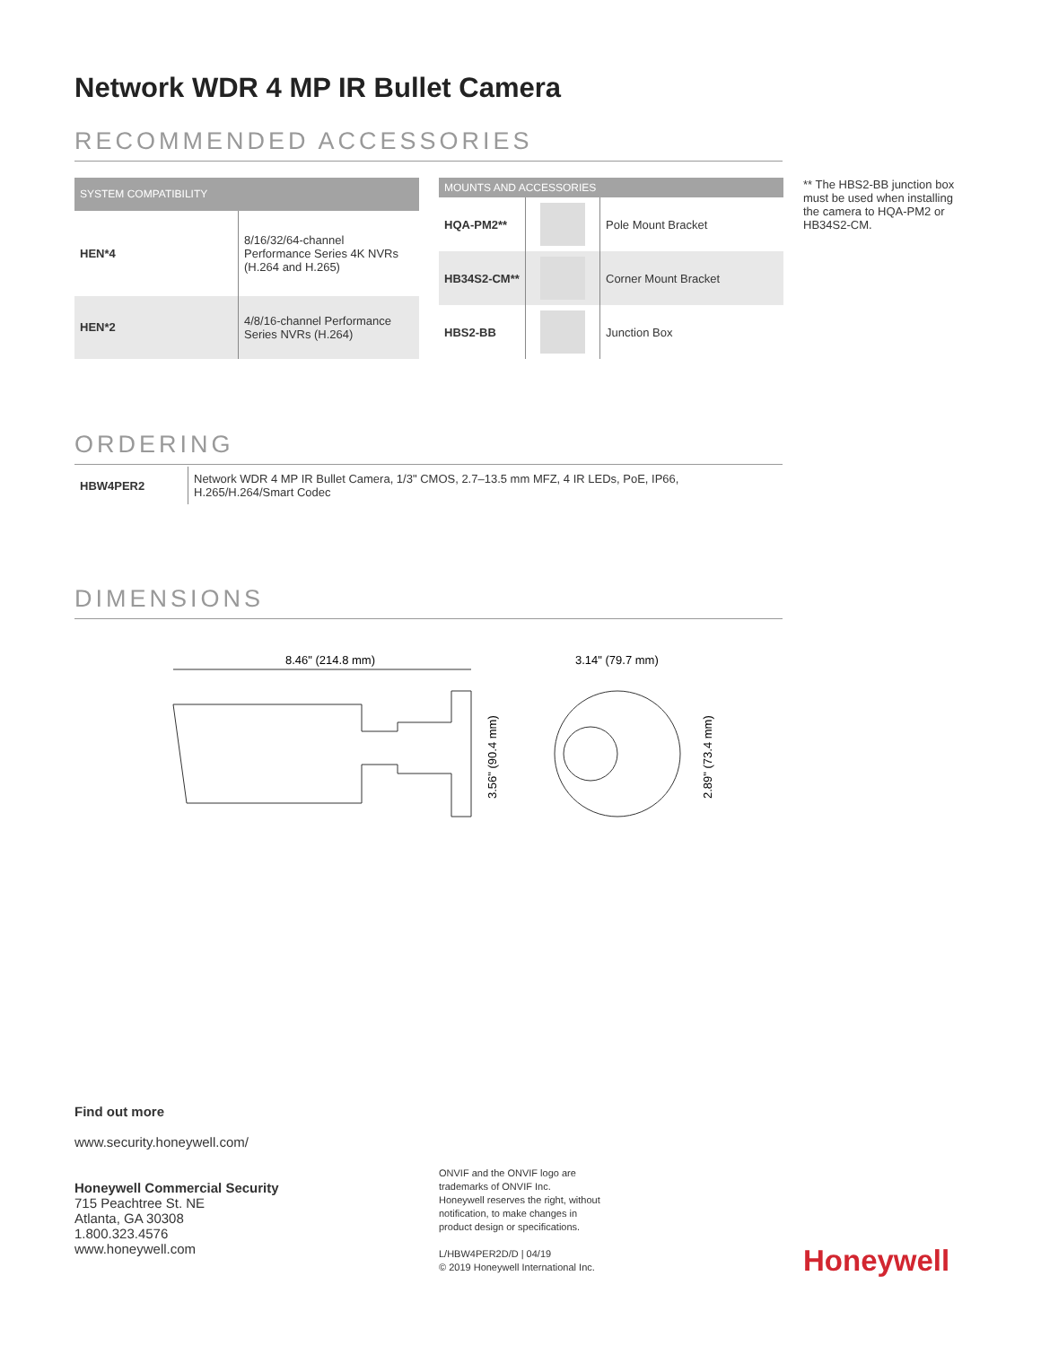Network WDR 4 MP IR Bullet Camera
RECOMMENDED ACCESSORIES
| SYSTEM COMPATIBILITY | |
| --- | --- |
| HEN*4 | 8/16/32/64-channel Performance Series 4K NVRs (H.264 and H.265) |
| HEN*2 | 4/8/16-channel Performance Series NVRs (H.264) |
| MOUNTS AND ACCESSORIES | | |
| --- | --- | --- |
| HQA-PM2** | | Pole Mount Bracket |
| HB34S2-CM** | | Corner Mount Bracket |
| HBS2-BB | | Junction Box |
** The HBS2-BB junction box must be used when installing the camera to HQA-PM2 or HB34S2-CM.
ORDERING
| HBW4PER2 | Network WDR 4 MP IR Bullet Camera, 1/3" CMOS, 2.7–13.5 mm MFZ, 4 IR LEDs, PoE, IP66, H.265/H.264/Smart Codec |
DIMENSIONS
8.46" (214.8 mm)
3.56" (90.4 mm)
3.14" (79.7 mm)
2.89" (73.4 mm)
Find out more
www.security.honeywell.com/
Honeywell Commercial Security
715 Peachtree St. NE
Atlanta, GA 30308
1.800.323.4576
www.honeywell.com
ONVIF and the ONVIF logo are
trademarks of ONVIF Inc.
Honeywell reserves the right, without
notification, to make changes in
product design or specifications.
L/HBW4PER2D/D | 04/19
© 2019 Honeywell International Inc.
Honeywell